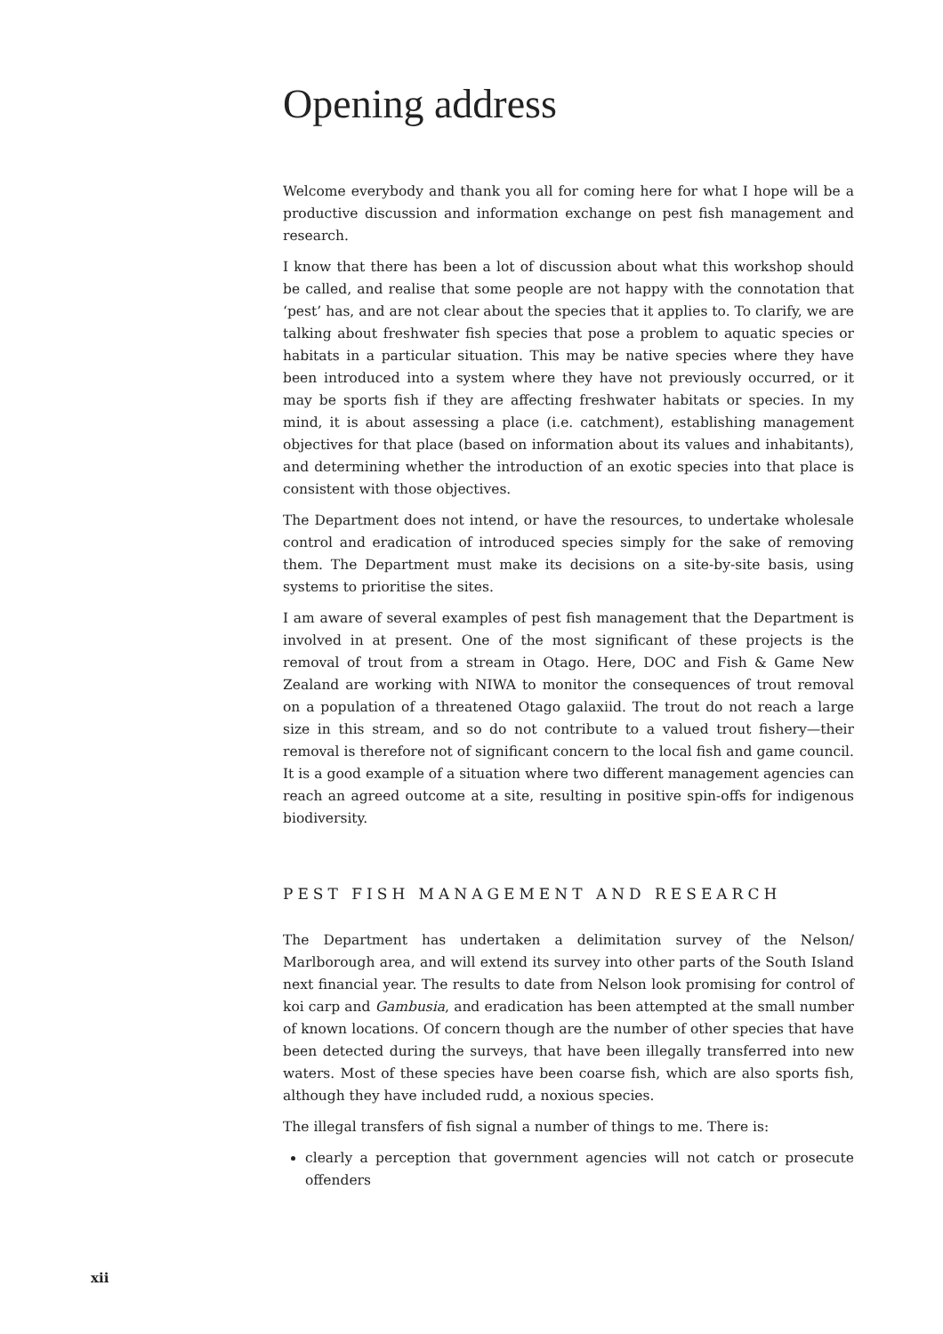Opening address
Welcome everybody and thank you all for coming here for what I hope will be a productive discussion and information exchange on pest fish management and research.
I know that there has been a lot of discussion about what this workshop should be called, and realise that some people are not happy with the connotation that ‘pest’ has, and are not clear about the species that it applies to. To clarify, we are talking about freshwater fish species that pose a problem to aquatic species or habitats in a particular situation. This may be native species where they have been introduced into a system where they have not previously occurred, or it may be sports fish if they are affecting freshwater habitats or species. In my mind, it is about assessing a place (i.e. catchment), establishing management objectives for that place (based on information about its values and inhabitants), and determining whether the introduction of an exotic species into that place is consistent with those objectives.
The Department does not intend, or have the resources, to undertake wholesale control and eradication of introduced species simply for the sake of removing them. The Department must make its decisions on a site-by-site basis, using systems to prioritise the sites.
I am aware of several examples of pest fish management that the Department is involved in at present. One of the most significant of these projects is the removal of trout from a stream in Otago. Here, DOC and Fish & Game New Zealand are working with NIWA to monitor the consequences of trout removal on a population of a threatened Otago galaxiid. The trout do not reach a large size in this stream, and so do not contribute to a valued trout fishery—their removal is therefore not of significant concern to the local fish and game council. It is a good example of a situation where two different management agencies can reach an agreed outcome at a site, resulting in positive spin-offs for indigenous biodiversity.
PEST FISH MANAGEMENT AND RESEARCH
The Department has undertaken a delimitation survey of the Nelson/ Marlborough area, and will extend its survey into other parts of the South Island next financial year. The results to date from Nelson look promising for control of koi carp and Gambusia, and eradication has been attempted at the small number of known locations. Of concern though are the number of other species that have been detected during the surveys, that have been illegally transferred into new waters. Most of these species have been coarse fish, which are also sports fish, although they have included rudd, a noxious species.
The illegal transfers of fish signal a number of things to me. There is:
clearly a perception that government agencies will not catch or prosecute offenders
xii